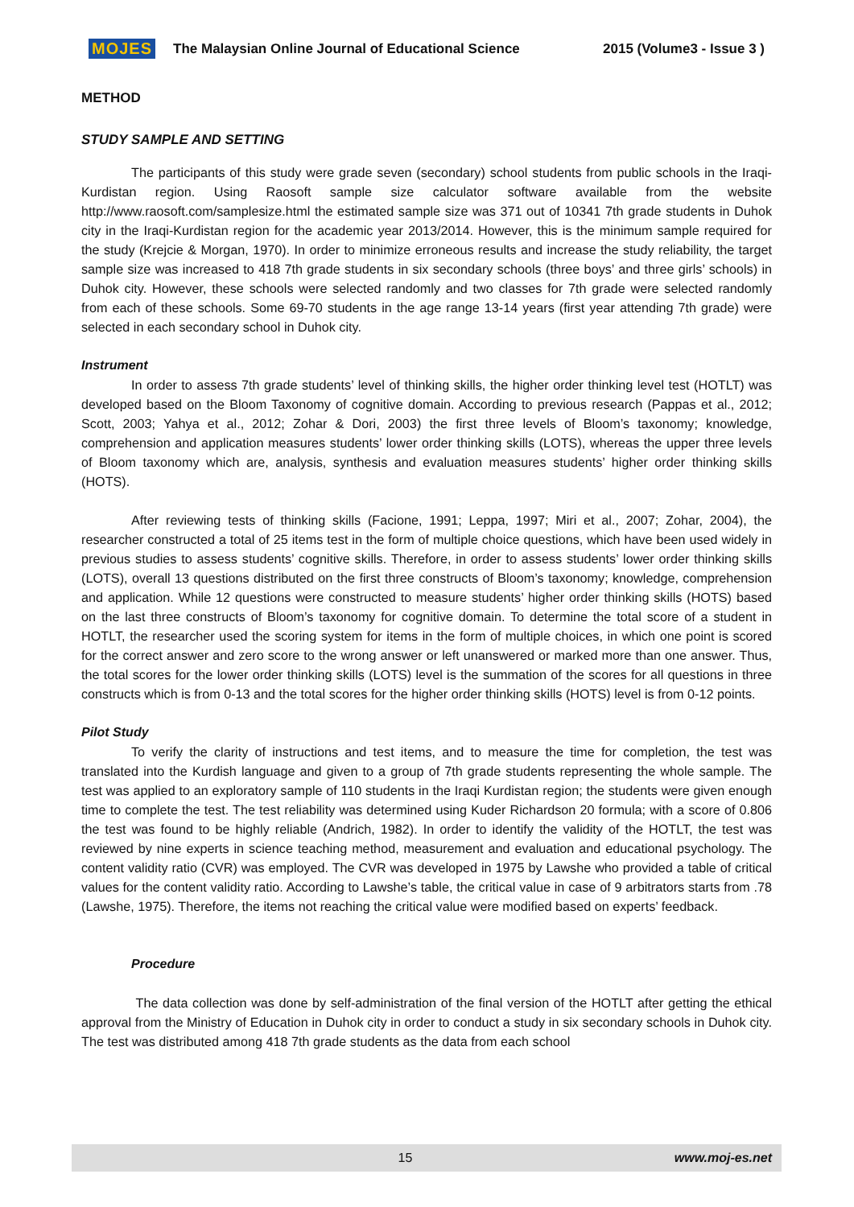MOJES The Malaysian Online Journal of Educational Science 2015 (Volume3 - Issue 3 )
METHOD
STUDY SAMPLE AND SETTING
The participants of this study were grade seven (secondary) school students from public schools in the Iraqi-Kurdistan region. Using Raosoft sample size calculator software available from the website http://www.raosoft.com/samplesize.html the estimated sample size was 371 out of 10341 7th grade students in Duhok city in the Iraqi-Kurdistan region for the academic year 2013/2014. However, this is the minimum sample required for the study (Krejcie & Morgan, 1970). In order to minimize erroneous results and increase the study reliability, the target sample size was increased to 418 7th grade students in six secondary schools (three boys’ and three girls’ schools) in Duhok city. However, these schools were selected randomly and two classes for 7th grade were selected randomly from each of these schools. Some 69-70 students in the age range 13-14 years (first year attending 7th grade) were selected in each secondary school in Duhok city.
Instrument
In order to assess 7th grade students’ level of thinking skills, the higher order thinking level test (HOTLT) was developed based on the Bloom Taxonomy of cognitive domain. According to previous research (Pappas et al., 2012; Scott, 2003; Yahya et al., 2012; Zohar & Dori, 2003) the first three levels of Bloom’s taxonomy; knowledge, comprehension and application measures students’ lower order thinking skills (LOTS), whereas the upper three levels of Bloom taxonomy which are, analysis, synthesis and evaluation measures students’ higher order thinking skills (HOTS).
After reviewing tests of thinking skills (Facione, 1991; Leppa, 1997; Miri et al., 2007; Zohar, 2004), the researcher constructed a total of 25 items test in the form of multiple choice questions, which have been used widely in previous studies to assess students’ cognitive skills. Therefore, in order to assess students’ lower order thinking skills (LOTS), overall 13 questions distributed on the first three constructs of Bloom’s taxonomy; knowledge, comprehension and application. While 12 questions were constructed to measure students’ higher order thinking skills (HOTS) based on the last three constructs of Bloom’s taxonomy for cognitive domain. To determine the total score of a student in HOTLT, the researcher used the scoring system for items in the form of multiple choices, in which one point is scored for the correct answer and zero score to the wrong answer or left unanswered or marked more than one answer. Thus, the total scores for the lower order thinking skills (LOTS) level is the summation of the scores for all questions in three constructs which is from 0-13 and the total scores for the higher order thinking skills (HOTS) level is from 0-12 points.
Pilot Study
To verify the clarity of instructions and test items, and to measure the time for completion, the test was translated into the Kurdish language and given to a group of 7th grade students representing the whole sample. The test was applied to an exploratory sample of 110 students in the Iraqi Kurdistan region; the students were given enough time to complete the test. The test reliability was determined using Kuder Richardson 20 formula; with a score of 0.806 the test was found to be highly reliable (Andrich, 1982). In order to identify the validity of the HOTLT, the test was reviewed by nine experts in science teaching method, measurement and evaluation and educational psychology. The content validity ratio (CVR) was employed. The CVR was developed in 1975 by Lawshe who provided a table of critical values for the content validity ratio. According to Lawshe’s table, the critical value in case of 9 arbitrators starts from .78 (Lawshe, 1975). Therefore, the items not reaching the critical value were modified based on experts’ feedback.
Procedure
The data collection was done by self-administration of the final version of the HOTLT after getting the ethical approval from the Ministry of Education in Duhok city in order to conduct a study in six secondary schools in Duhok city. The test was distributed among 418 7th grade students as the data from each school
15 www.moj-es.net